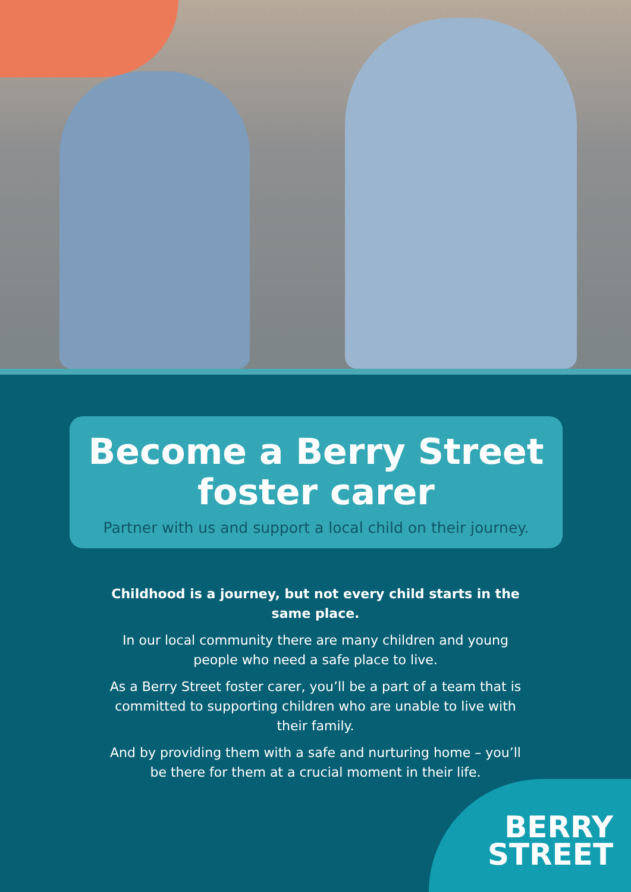Become a Berry Street
foster carer
Partner with us and support a local child on their journey.
Childhood is a journey, but not every child starts in the same place.
In our local community there are many children and young people who need a safe place to live.
As a Berry Street foster carer, you’ll be a part of a team that is committed to supporting children who are unable to live with their family.
And by providing them with a safe and nurturing home – you’ll be there for them at a crucial moment in their life.
BERRY
STREET